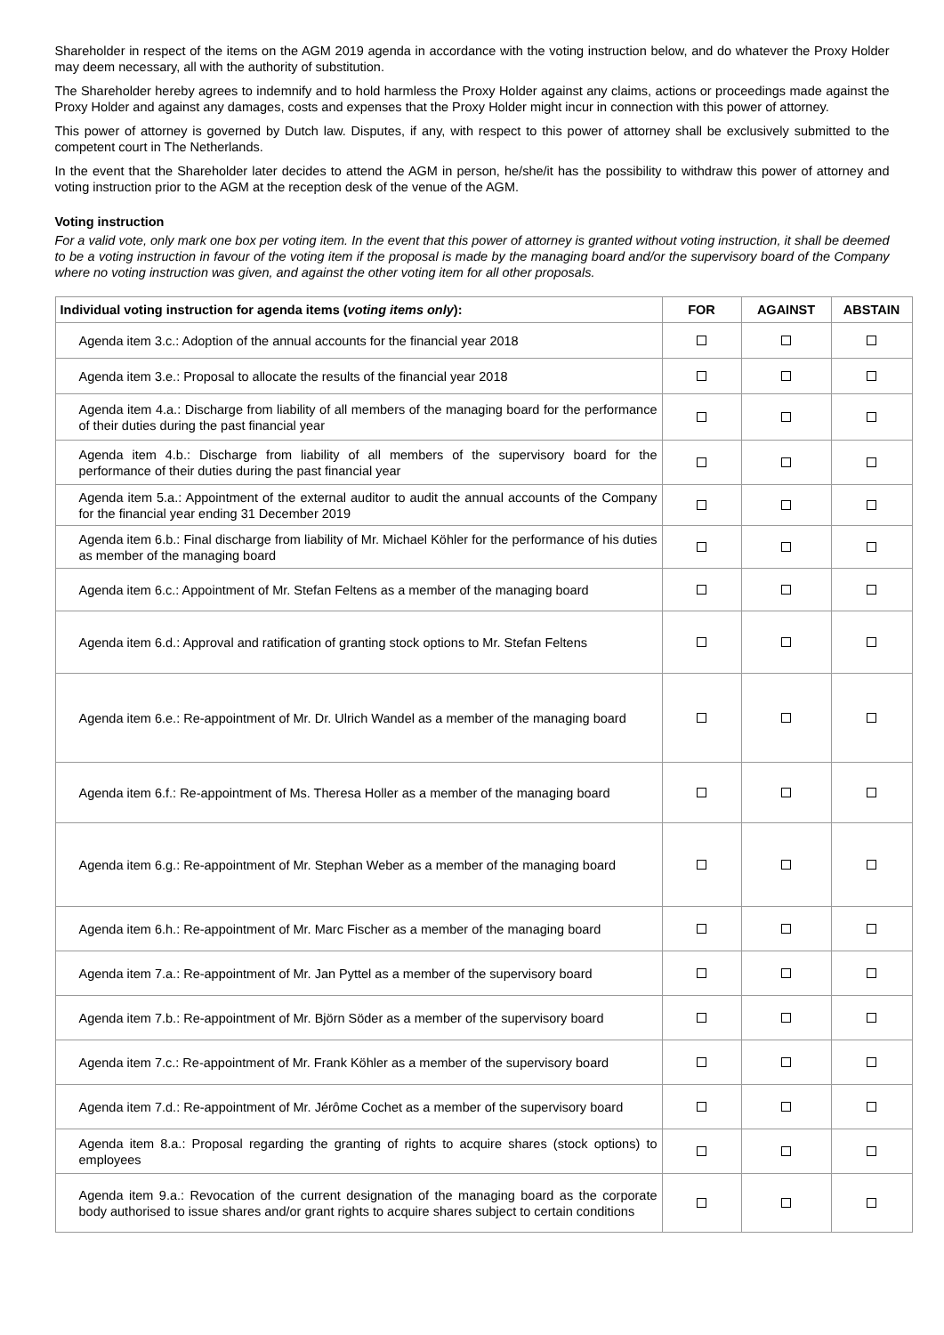Shareholder in respect of the items on the AGM 2019 agenda in accordance with the voting instruction below, and do whatever the Proxy Holder may deem necessary, all with the authority of substitution.
The Shareholder hereby agrees to indemnify and to hold harmless the Proxy Holder against any claims, actions or proceedings made against the Proxy Holder and against any damages, costs and expenses that the Proxy Holder might incur in connection with this power of attorney.
This power of attorney is governed by Dutch law. Disputes, if any, with respect to this power of attorney shall be exclusively submitted to the competent court in The Netherlands.
In the event that the Shareholder later decides to attend the AGM in person, he/she/it has the possibility to withdraw this power of attorney and voting instruction prior to the AGM at the reception desk of the venue of the AGM.
Voting instruction
For a valid vote, only mark one box per voting item. In the event that this power of attorney is granted without voting instruction, it shall be deemed to be a voting instruction in favour of the voting item if the proposal is made by the managing board and/or the supervisory board of the Company where no voting instruction was given, and against the other voting item for all other proposals.
| Individual voting instruction for agenda items ( voting items only ): | FOR | AGAINST | ABSTAIN |
| --- | --- | --- | --- |
| Agenda item 3.c.: Adoption of the annual accounts for the financial year 2018 | | | |
| Agenda item 3.e.: Proposal to allocate the results of the financial year 2018 | | | |
| Agenda item 4.a.: Discharge from liability of all members of the managing board for the performance of their duties during the past financial year | | | |
| Agenda item 4.b.: Discharge from liability of all members of the supervisory board for the performance of their duties during the past financial year | | | |
| Agenda item 5.a.: Appointment of the external auditor to audit the annual accounts of the Company for the financial year ending 31 December 2019 | | | |
| Agenda item 6.b.: Final discharge from liability of Mr. Michael Köhler for the performance of his duties as member of the managing board | | | |
| Agenda item 6.c.: Appointment of Mr. Stefan Feltens as a member of the managing board | | | |
| Agenda item 6.d.: Approval and ratification of granting stock options to Mr. Stefan Feltens | | | |
| Agenda item 6.e.: Re-appointment of Mr. Dr. Ulrich Wandel as a member of the managing board | | | |
| Agenda item 6.f.: Re-appointment of Ms. Theresa Holler as a member of the managing board | | | |
| Agenda item 6.g.: Re-appointment of Mr. Stephan Weber as a member of the managing board | | | |
| Agenda item 6.h.: Re-appointment of Mr. Marc Fischer as a member of the managing board | | | |
| Agenda item 7.a.: Re-appointment of Mr. Jan Pyttel as a member of the supervisory board | | | |
| Agenda item 7.b.: Re-appointment of Mr. Björn Söder as a member of the supervisory board | | | |
| Agenda item 7.c.: Re-appointment of Mr. Frank Köhler as a member of the supervisory board | | | |
| Agenda item 7.d.: Re-appointment of Mr. Jérôme Cochet as a member of the supervisory board | | | |
| Agenda item 8.a.: Proposal regarding the granting of rights to acquire shares (stock options) to employees | | | |
| Agenda item 9.a.: Revocation of the current designation of the managing board as the corporate body authorised to issue shares and/or grant rights to acquire shares subject to certain conditions | | | |